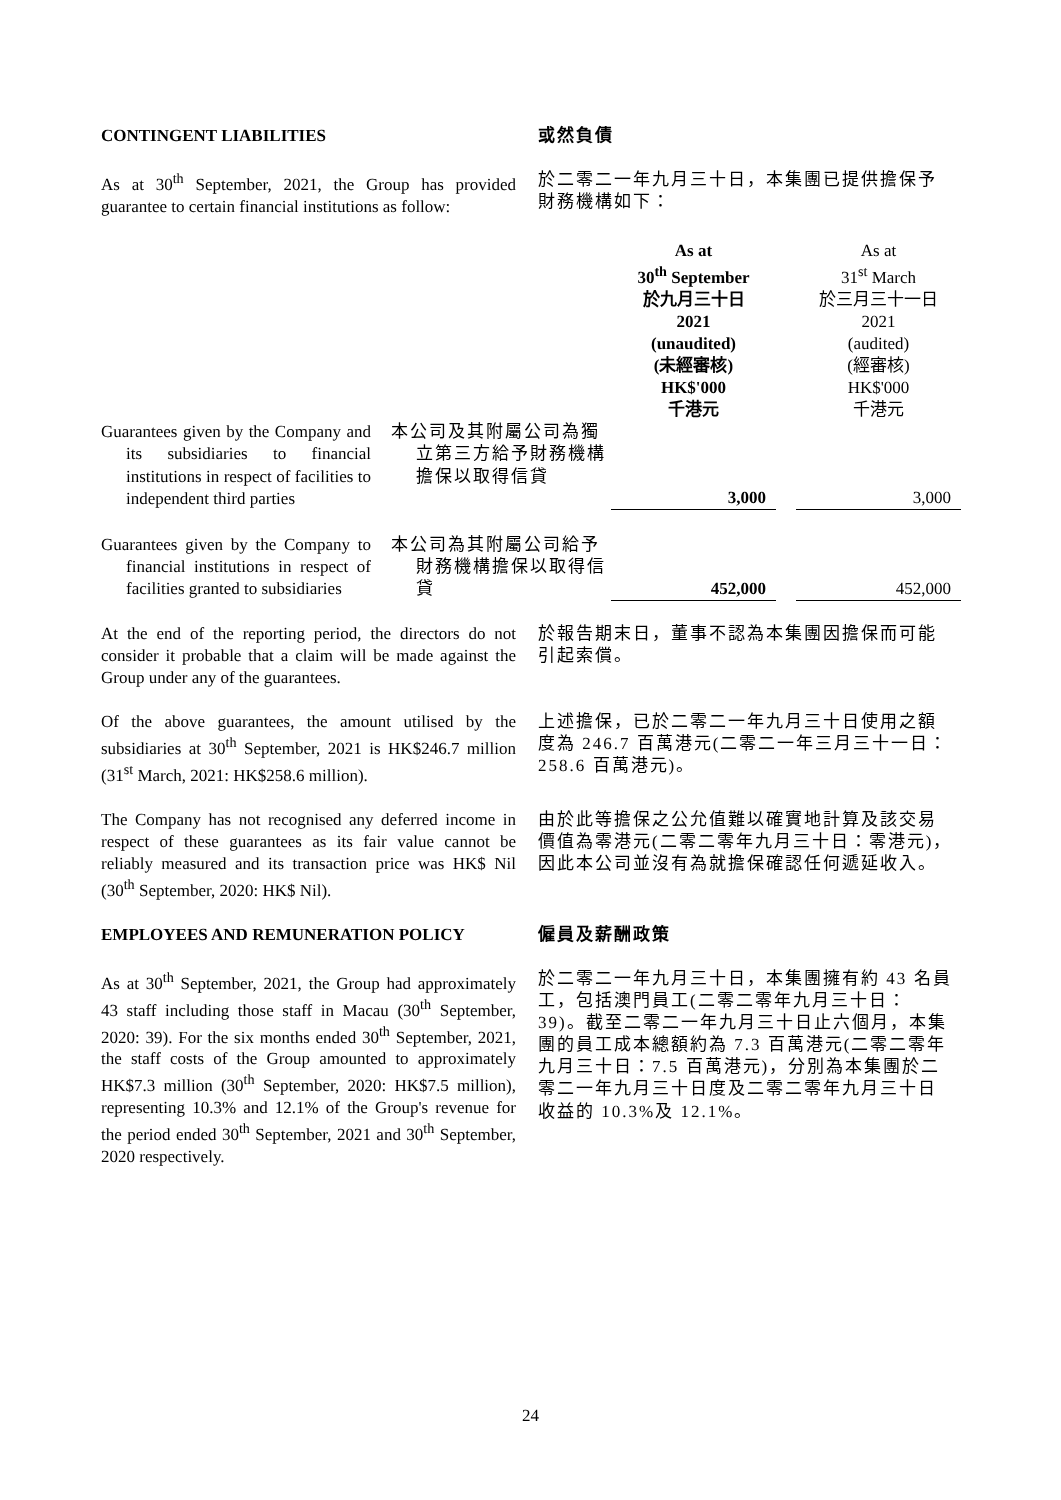CONTINGENT LIABILITIES 或然負債
As at 30<sup>th</sup> September, 2021, the Group has provided guarantee to certain financial institutions as follow:
於二零二一年九月三十日，本集團已提供擔保予財務機構如下：
| | | As at 30<sup>th</sup> September 於九月三十日 2021 (unaudited) (未經審核) HK$'000 千港元 | | As at 31<sup>st</sup> March 於三月三十一日 2021 (audited) (經審核) HK$'000 千港元 |
| Guarantees given by the Company and its subsidiaries to financial institutions in respect of facilities to independent third parties | 本公司及其附屬公司為獨立第三方給予財務機構擔保以取得信貸 | 3,000 | | 3,000 |
| Guarantees given by the Company to financial institutions in respect of facilities granted to subsidiaries | 本公司為其附屬公司給予財務機構擔保以取得信貸 | 452,000 | | 452,000 |
At the end of the reporting period, the directors do not consider it probable that a claim will be made against the Group under any of the guarantees.
於報告期末日，董事不認為本集團因擔保而可能引起索償。
Of the above guarantees, the amount utilised by the subsidiaries at 30<sup>th</sup> September, 2021 is HK$246.7 million (31<sup>st</sup> March, 2021: HK$258.6 million).
上述擔保，已於二零二一年九月三十日使用之額度為 246.7 百萬港元(二零二一年三月三十一日：258.6 百萬港元)。
The Company has not recognised any deferred income in respect of these guarantees as its fair value cannot be reliably measured and its transaction price was HK$ Nil (30<sup>th</sup> September, 2020: HK$ Nil).
由於此等擔保之公允值難以確實地計算及該交易價值為零港元(二零二零年九月三十日：零港元)，因此本公司並沒有為就擔保確認任何遞延收入。
EMPLOYEES AND REMUNERATION POLICY 僱員及薪酬政策
As at 30<sup>th</sup> September, 2021, the Group had approximately 43 staff including those staff in Macau (30<sup>th</sup> September, 2020: 39). For the six months ended 30<sup>th</sup> September, 2021, the staff costs of the Group amounted to approximately HK$7.3 million (30<sup>th</sup> September, 2020: HK$7.5 million), representing 10.3% and 12.1% of the Group's revenue for the period ended 30<sup>th</sup> September, 2021 and 30<sup>th</sup> September, 2020 respectively.
於二零二一年九月三十日，本集團擁有約 43 名員工，包括澳門員工(二零二零年九月三十日：39)。截至二零二一年九月三十日止六個月，本集團的員工成本總額約為 7.3 百萬港元(二零二零年九月三十日：7.5 百萬港元)，分別為本集團於二零二一年九月三十日度及二零二零年九月三十日收益的 10.3%及 12.1%。
24